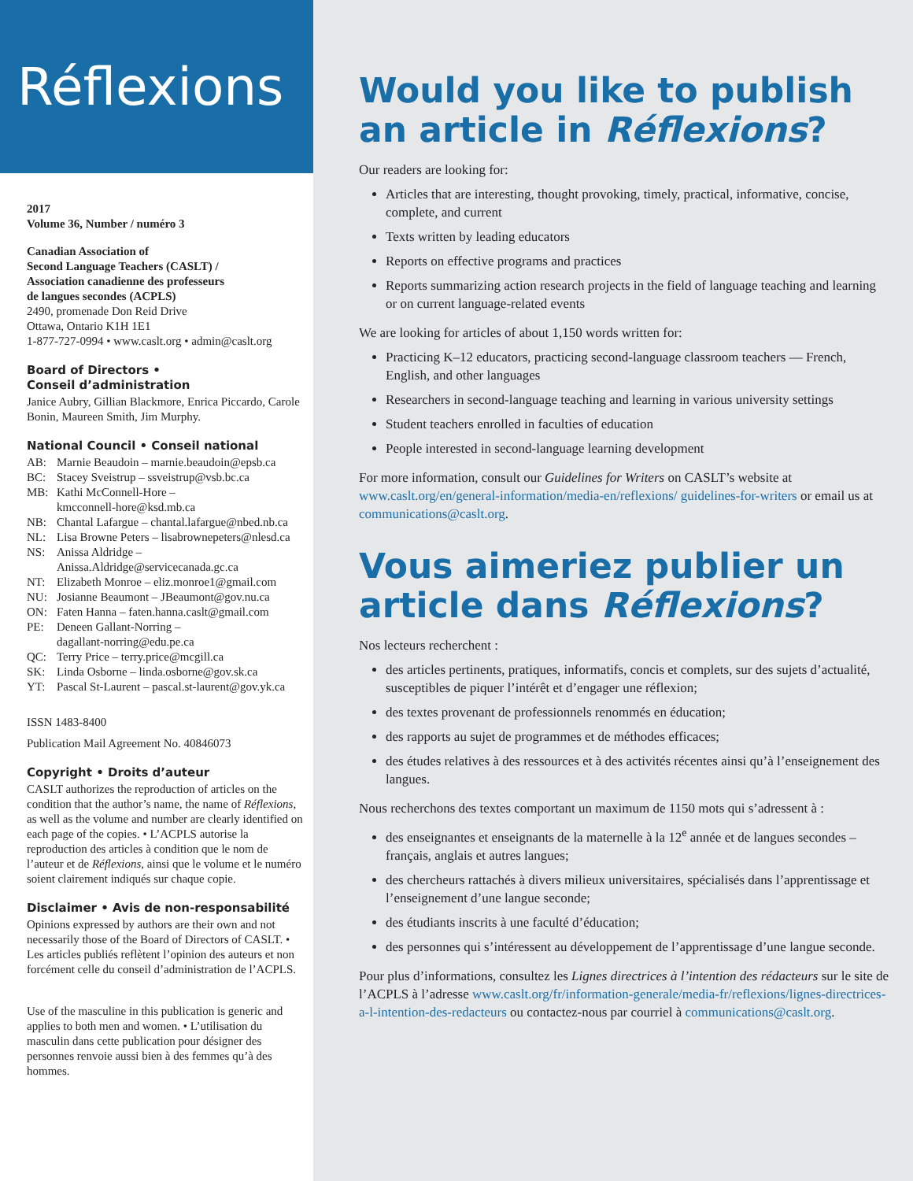Réflexions
2017
Volume 36, Number / numéro 3
Canadian Association of
Second Language Teachers (CASLT) /
Association canadienne des professeurs
de langues secondes (ACPLS)
2490, promenade Don Reid Drive
Ottawa, Ontario K1H 1E1
1-877-727-0994 • www.caslt.org • admin@caslt.org
Board of Directors •
Conseil d’administration
Janice Aubry, Gillian Blackmore, Enrica Piccardo, Carole Bonin, Maureen Smith, Jim Murphy.
National Council • Conseil national
AB: Marnie Beaudoin – marnie.beaudoin@epsb.ca
BC: Stacey Sveistrup – ssveistrup@vsb.bc.ca
MB: Kathi McConnell-Hore –
kmcconnell-hore@ksd.mb.ca
NB: Chantal Lafargue – chantal.lafargue@nbed.nb.ca
NL: Lisa Browne Peters – lisabrownepeters@nlesd.ca
NS: Anissa Aldridge –
Anissa.Aldridge@servicecanada.gc.ca
NT: Elizabeth Monroe – eliz.monroe1@gmail.com
NU: Josianne Beaumont – JBeaumont@gov.nu.ca
ON: Faten Hanna – faten.hanna.caslt@gmail.com
PE: Deneen Gallant-Norring –
dagallant-norring@edu.pe.ca
QC: Terry Price – terry.price@mcgill.ca
SK: Linda Osborne – linda.osborne@gov.sk.ca
YT: Pascal St-Laurent – pascal.st-laurent@gov.yk.ca
ISSN 1483-8400
Publication Mail Agreement No. 40846073
Copyright • Droits d’auteur
CASLT authorizes the reproduction of articles on the condition that the author’s name, the name of Réflexions, as well as the volume and number are clearly identified on each page of the copies. • L’ACPLS autorise la reproduction des articles à condition que le nom de l’auteur et de Réflexions, ainsi que le volume et le numéro soient clairement indiqués sur chaque copie.
Disclaimer • Avis de non-responsabilité
Opinions expressed by authors are their own and not necessarily those of the Board of Directors of CASLT. • Les articles publiés reflètent l’opinion des auteurs et non forcément celle du conseil d’administration de l’ACPLS.
Use of the masculine in this publication is generic and applies to both men and women. • L’utilisation du masculin dans cette publication pour désigner des personnes renvoie aussi bien à des femmes qu’à des hommes.
Would you like to publish an article in Réflexions?
Our readers are looking for:
Articles that are interesting, thought provoking, timely, practical, informative, concise, complete, and current
Texts written by leading educators
Reports on effective programs and practices
Reports summarizing action research projects in the field of language teaching and learning or on current language-related events
We are looking for articles of about 1,150 words written for:
Practicing K–12 educators, practicing second-language classroom teachers — French, English, and other languages
Researchers in second-language teaching and learning in various university settings
Student teachers enrolled in faculties of education
People interested in second-language learning development
For more information, consult our Guidelines for Writers on CASLT’s website at www.caslt.org/en/general-information/media-en/reflexions/ guidelines-for-writers or email us at communications@caslt.org.
Vous aimeriez publier un article dans Réflexions?
Nos lecteurs recherchent :
des articles pertinents, pratiques, informatifs, concis et complets, sur des sujets d’actualité, susceptibles de piquer l’intérêt et d’engager une réflexion;
des textes provenant de professionnels renommés en éducation;
des rapports au sujet de programmes et de méthodes efficaces;
des études relatives à des ressources et à des activités récentes ainsi qu’à l’enseignement des langues.
Nous recherchons des textes comportant un maximum de 1150 mots qui s’adressent à :
des enseignantes et enseignants de la maternelle à la 12<sup>e</sup> année et de langues secondes – français, anglais et autres langues;
des chercheurs rattachés à divers milieux universitaires, spécialisés dans l’apprentissage et l’enseignement d’une langue seconde;
des étudiants inscrits à une faculté d’éducation;
des personnes qui s’intéressent au développement de l’apprentissage d’une langue seconde.
Pour plus d’informations, consultez les Lignes directrices à l’intention des rédacteurs sur le site de l’ACPLS à l’adresse www.caslt.org/fr/information-generale/media-fr/reflexions/lignes-directrices-a-l-intention-des-redacteurs ou contactez-nous par courriel à communications@caslt.org.